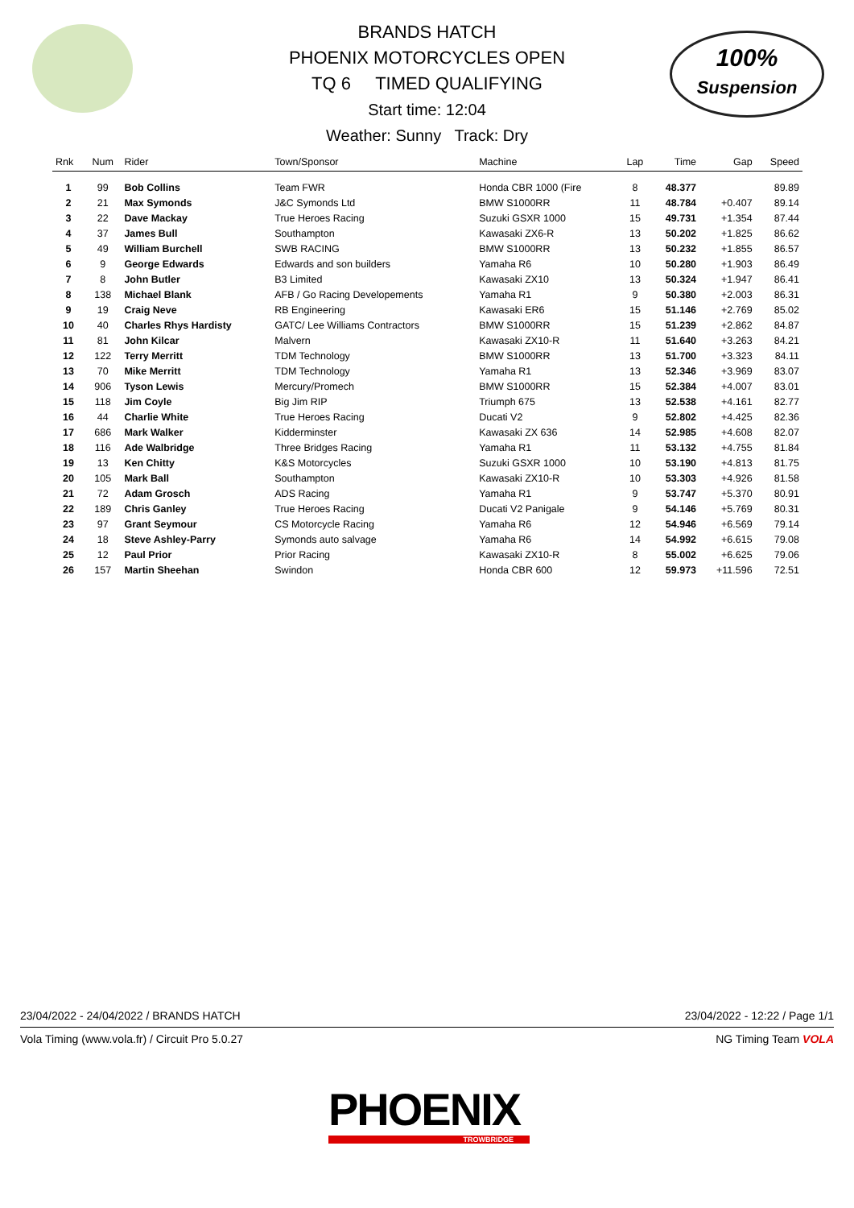100%
Suspension
BRANDS HATCH
PHOENIX MOTORCYCLES OPEN
TQ 6 TIMED QUALIFYING
Start time: 12:04
Weather: Sunny Track: Dry
| Rnk | Num | Rider | Town/Sponsor | Machine | Lap | Time | Gap | Speed |
| --- | --- | --- | --- | --- | --- | --- | --- | --- |
| 1 | 99 | Bob Collins | Team FWR | Honda CBR 1000 (Fire | 8 | 48.377 | | 89.89 |
| 2 | 21 | Max Symonds | J&C Symonds Ltd | BMW S1000RR | 11 | 48.784 | +0.407 | 89.14 |
| 3 | 22 | Dave Mackay | True Heroes Racing | Suzuki GSXR 1000 | 15 | 49.731 | +1.354 | 87.44 |
| 4 | 37 | James Bull | Southampton | Kawasaki ZX6-R | 13 | 50.202 | +1.825 | 86.62 |
| 5 | 49 | William Burchell | SWB RACING | BMW S1000RR | 13 | 50.232 | +1.855 | 86.57 |
| 6 | 9 | George Edwards | Edwards and son builders | Yamaha R6 | 10 | 50.280 | +1.903 | 86.49 |
| 7 | 8 | John Butler | B3 Limited | Kawasaki ZX10 | 13 | 50.324 | +1.947 | 86.41 |
| 8 | 138 | Michael Blank | AFB / Go Racing Developements | Yamaha R1 | 9 | 50.380 | +2.003 | 86.31 |
| 9 | 19 | Craig Neve | RB Engineering | Kawasaki ER6 | 15 | 51.146 | +2.769 | 85.02 |
| 10 | 40 | Charles Rhys Hardisty | GATC/ Lee Williams Contractors | BMW S1000RR | 15 | 51.239 | +2.862 | 84.87 |
| 11 | 81 | John Kilcar | Malvern | Kawasaki ZX10-R | 11 | 51.640 | +3.263 | 84.21 |
| 12 | 122 | Terry Merritt | TDM Technology | BMW S1000RR | 13 | 51.700 | +3.323 | 84.11 |
| 13 | 70 | Mike Merritt | TDM Technology | Yamaha R1 | 13 | 52.346 | +3.969 | 83.07 |
| 14 | 906 | Tyson Lewis | Mercury/Promech | BMW S1000RR | 15 | 52.384 | +4.007 | 83.01 |
| 15 | 118 | Jim Coyle | Big Jim RIP | Triumph 675 | 13 | 52.538 | +4.161 | 82.77 |
| 16 | 44 | Charlie White | True Heroes Racing | Ducati V2 | 9 | 52.802 | +4.425 | 82.36 |
| 17 | 686 | Mark Walker | Kidderminster | Kawasaki ZX 636 | 14 | 52.985 | +4.608 | 82.07 |
| 18 | 116 | Ade Walbridge | Three Bridges Racing | Yamaha R1 | 11 | 53.132 | +4.755 | 81.84 |
| 19 | 13 | Ken Chitty | K&S Motorcycles | Suzuki GSXR 1000 | 10 | 53.190 | +4.813 | 81.75 |
| 20 | 105 | Mark Ball | Southampton | Kawasaki ZX10-R | 10 | 53.303 | +4.926 | 81.58 |
| 21 | 72 | Adam Grosch | ADS Racing | Yamaha R1 | 9 | 53.747 | +5.370 | 80.91 |
| 22 | 189 | Chris Ganley | True Heroes Racing | Ducati V2 Panigale | 9 | 54.146 | +5.769 | 80.31 |
| 23 | 97 | Grant Seymour | CS Motorcycle Racing | Yamaha R6 | 12 | 54.946 | +6.569 | 79.14 |
| 24 | 18 | Steve Ashley-Parry | Symonds auto salvage | Yamaha R6 | 14 | 54.992 | +6.615 | 79.08 |
| 25 | 12 | Paul Prior | Prior Racing | Kawasaki ZX10-R | 8 | 55.002 | +6.625 | 79.06 |
| 26 | 157 | Martin Sheehan | Swindon | Honda CBR 600 | 12 | 59.973 | +11.596 | 72.51 |
23/04/2022 - 24/04/2022 / BRANDS HATCH 23/04/2022 - 12:22 / Page 1/1
Vola Timing (www.vola.fr) / Circuit Pro 5.0.27 NG Timing Team VOLA
PHOENIX
TROWBRIDGE